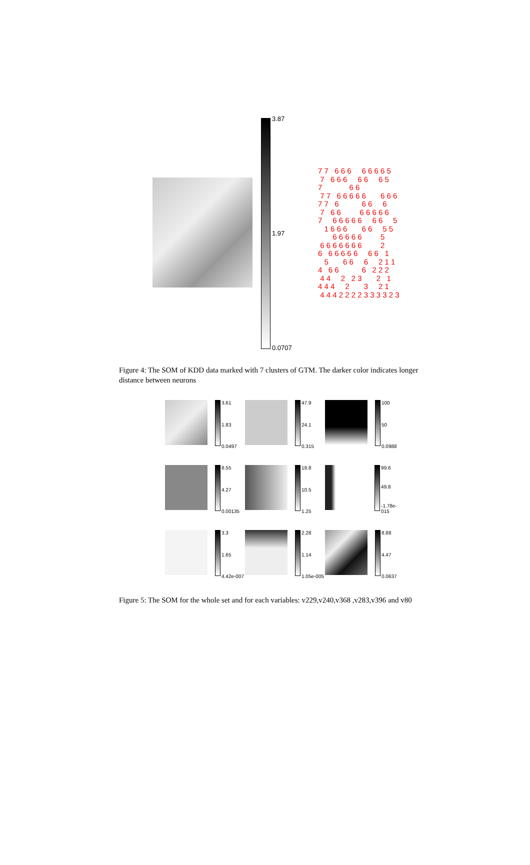3.87
1.97
0.0707
7 7 6 6 6 6 6 6 6 5 7 6 6 6 6 6 6 5 7 6 6 7 7 6 6 6 6 6 6 6 6 7 7 6 6 6 6 7 6 6 6 6 6 6 6 7 6 6 6 6 6 6 6 5 1 6 6 6 6 6 5 5 6 6 6 6 6 5 6 6 6 6 6 6 6 2 6 6 6 6 6 6 6 6 1 5 6 6 6 2 1 1 4 6 6 6 2 2 2 4 4 2 2 3 2 1 4 4 4 2 3 2 1 4 4 4 2 2 2 2 3 3 3 3 2 3
Figure 4: The SOM of KDD data marked with 7 clusters of GTM. The darker color indicates longer distance between neurons
3.61
1.83
0.0497
47.9
24.1
0.315
100
50
0.0988
8.55
4.27
0.00135
19.8
10.5
1.25
99.6
49.8
-1.78e-015
3.3
1.65
4.42e-007
2.28
1.14
1.05e-005
8.88
4.47
0.0637
Figure 5: The SOM for the whole set and for each variables: v229,v240,v368 ,v283,v396 and v80